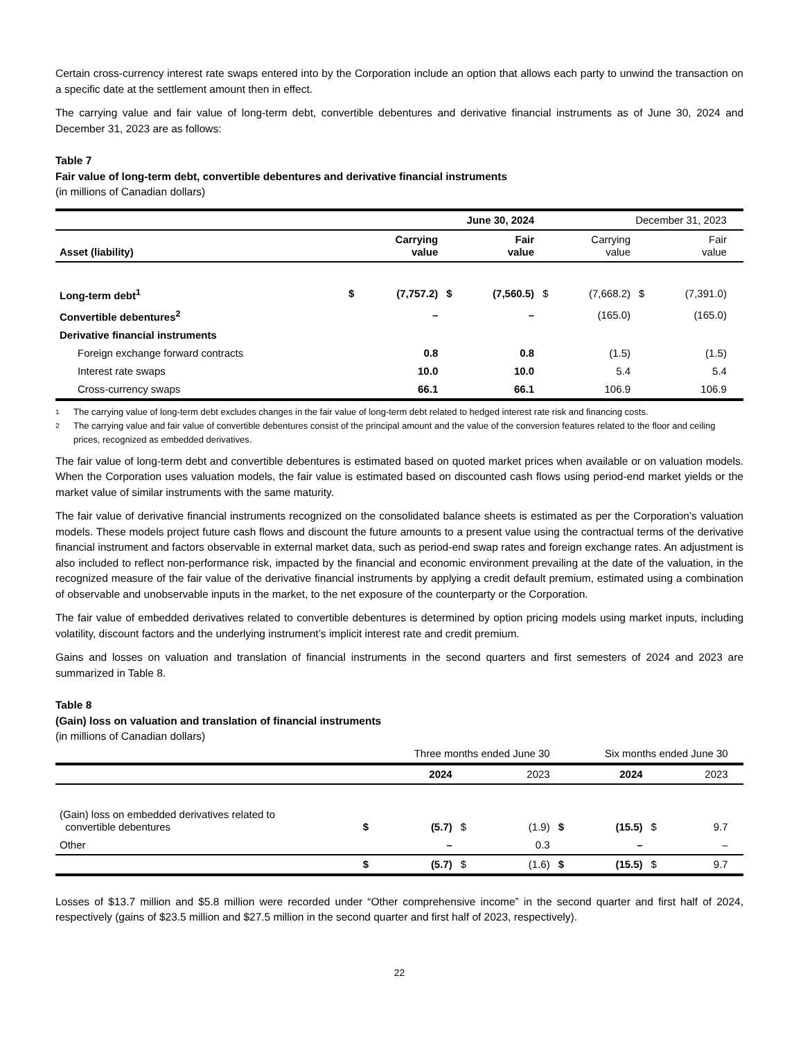Certain cross-currency interest rate swaps entered into by the Corporation include an option that allows each party to unwind the transaction on a specific date at the settlement amount then in effect.
The carrying value and fair value of long-term debt, convertible debentures and derivative financial instruments as of June 30, 2024 and December 31, 2023 are as follows:
Table 7
Fair value of long-term debt, convertible debentures and derivative financial instruments
(in millions of Canadian dollars)
| | June 30, 2024 | | | | December 31, 2023 | | | | |
| Asset (liability) | | Carrying value | | Fair value | | Carrying value | | Fair value | |
| Long-term debt<sup>1</sup> | $ | (7,757.2) | $ | (7,560.5) | $ | (7,668.2) | $ | (7,391.0) | |
| Convertible debentures<sup>2</sup> | | – | | – | | (165.0) | | (165.0) | |
| Derivative financial instruments | | | | | | | | | |
| Foreign exchange forward contracts | | 0.8 | | 0.8 | | (1.5) | | (1.5) | |
| Interest rate swaps | | 10.0 | | 10.0 | | 5.4 | | 5.4 | |
| Cross-currency swaps | | 66.1 | | 66.1 | | 106.9 | | 106.9 | |
1 The carrying value of long-term debt excludes changes in the fair value of long-term debt related to hedged interest rate risk and financing costs.
2 The carrying value and fair value of convertible debentures consist of the principal amount and the value of the conversion features related to the floor and ceiling prices, recognized as embedded derivatives.
The fair value of long-term debt and convertible debentures is estimated based on quoted market prices when available or on valuation models. When the Corporation uses valuation models, the fair value is estimated based on discounted cash flows using period-end market yields or the market value of similar instruments with the same maturity.
The fair value of derivative financial instruments recognized on the consolidated balance sheets is estimated as per the Corporation’s valuation models. These models project future cash flows and discount the future amounts to a present value using the contractual terms of the derivative financial instrument and factors observable in external market data, such as period-end swap rates and foreign exchange rates. An adjustment is also included to reflect non-performance risk, impacted by the financial and economic environment prevailing at the date of the valuation, in the recognized measure of the fair value of the derivative financial instruments by applying a credit default premium, estimated using a combination of observable and unobservable inputs in the market, to the net exposure of the counterparty or the Corporation.
The fair value of embedded derivatives related to convertible debentures is determined by option pricing models using market inputs, including volatility, discount factors and the underlying instrument’s implicit interest rate and credit premium.
Gains and losses on valuation and translation of financial instruments in the second quarters and first semesters of 2024 and 2023 are summarized in Table 8.
Table 8
(Gain) loss on valuation and translation of financial instruments
(in millions of Canadian dollars)
| | Three months ended June 30 | | | | Six months ended June 30 | | | | |
| | | 2024 | | 2023 | | 2024 | | 2023 | |
| (Gain) loss on embedded derivatives related to convertible debentures | $ | (5.7) | $ | (1.9) | $ | (15.5) | $ | 9.7 | |
| Other | | – | | 0.3 | | – | | – | |
| | $ | (5.7) | $ | (1.6) | $ | (15.5) | $ | 9.7 | |
Losses of $13.7 million and $5.8 million were recorded under “Other comprehensive income” in the second quarter and first half of 2024, respectively (gains of $23.5 million and $27.5 million in the second quarter and first half of 2023, respectively).
22